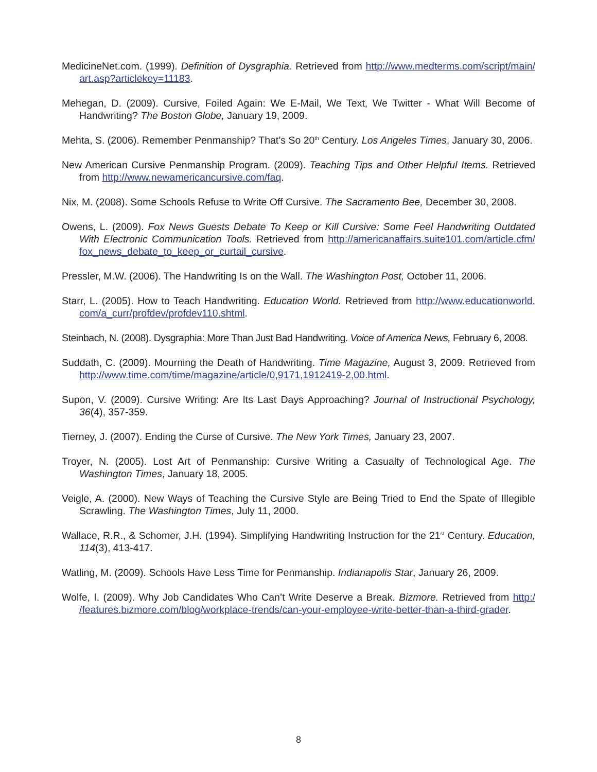MedicineNet.com. (1999). Definition of Dysgraphia. Retrieved from http://www.medterms.com/script/main/ art.asp?articlekey=11183.
Mehegan, D. (2009). Cursive, Foiled Again: We E-Mail, We Text, We Twitter - What Will Become of Handwriting? The Boston Globe, January 19, 2009.
Mehta, S. (2006). Remember Penmanship? That’s So 20<sup>th</sup> Century. Los Angeles Times, January 30, 2006.
New American Cursive Penmanship Program. (2009). Teaching Tips and Other Helpful Items. Retrieved from http://www.newamericancursive.com/faq.
Nix, M. (2008). Some Schools Refuse to Write Off Cursive. The Sacramento Bee, December 30, 2008.
Owens, L. (2009). Fox News Guests Debate To Keep or Kill Cursive: Some Feel Handwriting Outdated With Electronic Communication Tools. Retrieved from http://americanaffairs.suite101.com/article.cfm/ fox_news_debate_to_keep_or_curtail_cursive.
Pressler, M.W. (2006). The Handwriting Is on the Wall. The Washington Post, October 11, 2006.
Starr, L. (2005). How to Teach Handwriting. Education World. Retrieved from http://www.educationworld. com/a_curr/profdev/profdev110.shtml.
Steinbach, N. (2008). Dysgraphia: More Than Just Bad Handwriting. Voice of America News, February 6, 2008.
Suddath, C. (2009). Mourning the Death of Handwriting. Time Magazine, August 3, 2009. Retrieved from http://www.time.com/time/magazine/article/0,9171,1912419-2,00.html.
Supon, V. (2009). Cursive Writing: Are Its Last Days Approaching? Journal of Instructional Psychology, 36(4), 357-359.
Tierney, J. (2007). Ending the Curse of Cursive. The New York Times, January 23, 2007.
Troyer, N. (2005). Lost Art of Penmanship: Cursive Writing a Casualty of Technological Age. The Washington Times, January 18, 2005.
Veigle, A. (2000). New Ways of Teaching the Cursive Style are Being Tried to End the Spate of Illegible Scrawling. The Washington Times, July 11, 2000.
Wallace, R.R., & Schomer, J.H. (1994). Simplifying Handwriting Instruction for the 21<sup>st</sup> Century. Education, 114(3), 413-417.
Watling, M. (2009). Schools Have Less Time for Penmanship. Indianapolis Star, January 26, 2009.
Wolfe, I. (2009). Why Job Candidates Who Can’t Write Deserve a Break. Bizmore. Retrieved from http:/ /features.bizmore.com/blog/workplace-trends/can-your-employee-write-better-than-a-third-grader.
8